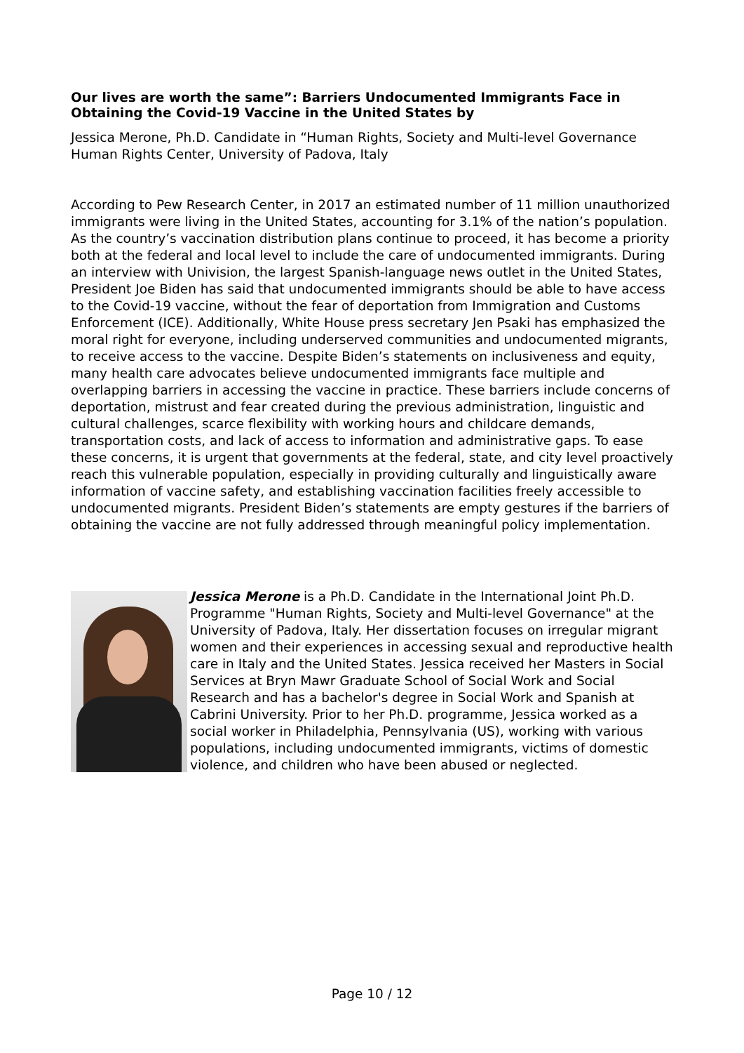Our lives are worth the same”: Barriers Undocumented Immigrants Face in Obtaining the Covid-19 Vaccine in the United States by
Jessica Merone, Ph.D. Candidate in “Human Rights, Society and Multi-level Governance Human Rights Center, University of Padova, Italy
According to Pew Research Center, in 2017 an estimated number of 11 million unauthorized immigrants were living in the United States, accounting for 3.1% of the nation’s population. As the country’s vaccination distribution plans continue to proceed, it has become a priority both at the federal and local level to include the care of undocumented immigrants. During an interview with Univision, the largest Spanish-language news outlet in the United States, President Joe Biden has said that undocumented immigrants should be able to have access to the Covid-19 vaccine, without the fear of deportation from Immigration and Customs Enforcement (ICE). Additionally, White House press secretary Jen Psaki has emphasized the moral right for everyone, including underserved communities and undocumented migrants, to receive access to the vaccine. Despite Biden’s statements on inclusiveness and equity, many health care advocates believe undocumented immigrants face multiple and overlapping barriers in accessing the vaccine in practice. These barriers include concerns of deportation, mistrust and fear created during the previous administration, linguistic and cultural challenges, scarce flexibility with working hours and childcare demands, transportation costs, and lack of access to information and administrative gaps. To ease these concerns, it is urgent that governments at the federal, state, and city level proactively reach this vulnerable population, especially in providing culturally and linguistically aware information of vaccine safety, and establishing vaccination facilities freely accessible to undocumented migrants. President Biden’s statements are empty gestures if the barriers of obtaining the vaccine are not fully addressed through meaningful policy implementation.
Jessica Merone is a Ph.D. Candidate in the International Joint Ph.D. Programme "Human Rights, Society and Multi-level Governance" at the University of Padova, Italy. Her dissertation focuses on irregular migrant women and their experiences in accessing sexual and reproductive health care in Italy and the United States. Jessica received her Masters in Social Services at Bryn Mawr Graduate School of Social Work and Social Research and has a bachelor's degree in Social Work and Spanish at Cabrini University. Prior to her Ph.D. programme, Jessica worked as a social worker in Philadelphia, Pennsylvania (US), working with various populations, including undocumented immigrants, victims of domestic violence, and children who have been abused or neglected.
Page 10 / 12